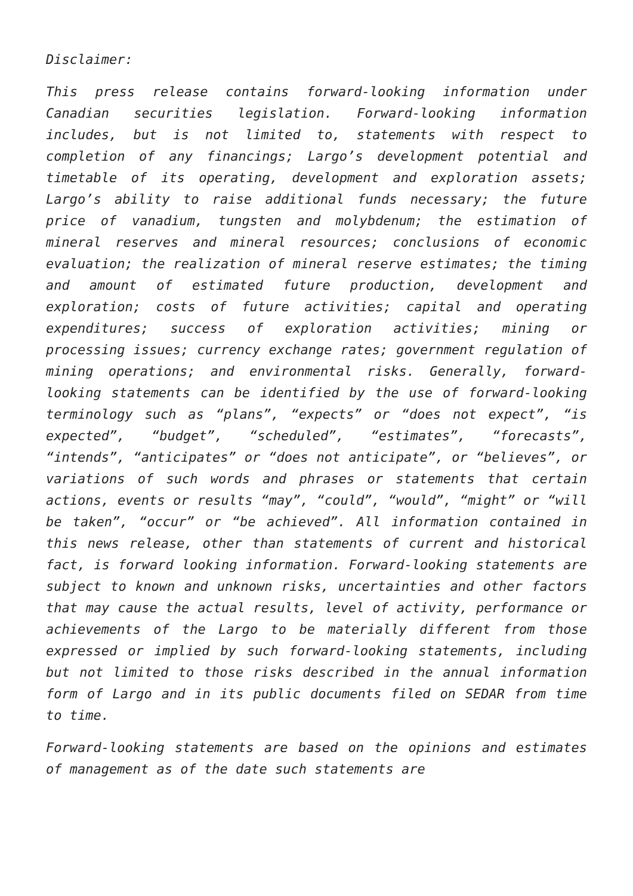Disclaimer:
This press release contains forward-looking information under Canadian securities legislation. Forward-looking information includes, but is not limited to, statements with respect to completion of any financings; Largo’s development potential and timetable of its operating, development and exploration assets; Largo’s ability to raise additional funds necessary; the future price of vanadium, tungsten and molybdenum; the estimation of mineral reserves and mineral resources; conclusions of economic evaluation; the realization of mineral reserve estimates; the timing and amount of estimated future production, development and exploration; costs of future activities; capital and operating expenditures; success of exploration activities; mining or processing issues; currency exchange rates; government regulation of mining operations; and environmental risks. Generally, forward-looking statements can be identified by the use of forward-looking terminology such as “plans”, “expects” or “does not expect”, “is expected”, “budget”, “scheduled”, “estimates”, “forecasts”, “intends”, “anticipates” or “does not anticipate”, or “believes”, or variations of such words and phrases or statements that certain actions, events or results “may”, “could”, “would”, “might” or “will be taken”, “occur” or “be achieved”. All information contained in this news release, other than statements of current and historical fact, is forward looking information. Forward-looking statements are subject to known and unknown risks, uncertainties and other factors that may cause the actual results, level of activity, performance or achievements of the Largo to be materially different from those expressed or implied by such forward-looking statements, including but not limited to those risks described in the annual information form of Largo and in its public documents filed on SEDAR from time to time.
Forward-looking statements are based on the opinions and estimates of management as of the date such statements are